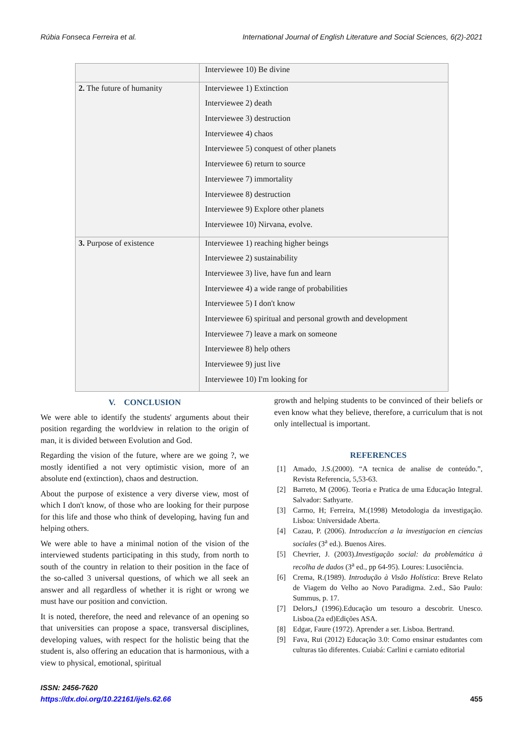Rúbia Fonseca Ferreira et al. International Journal of English Literature and Social Sciences, 6(2)-2021
| | Interviewee 10) Be divine |
| 2. The future of humanity | Interviewee 1) Extinction Interviewee 2) death Interviewee 3) destruction Interviewee 4) chaos Interviewee 5) conquest of other planets Interviewee 6) return to source Interviewee 7) immortality Interviewee 8) destruction Interviewee 9) Explore other planets Interviewee 10) Nirvana, evolve. |
| 3. Purpose of existence | Interviewee 1) reaching higher beings Interviewee 2) sustainability Interviewee 3) live, have fun and learn Interviewee 4) a wide range of probabilities Interviewee 5) I don't know Interviewee 6) spiritual and personal growth and development Interviewee 7) leave a mark on someone Interviewee 8) help others Interviewee 9) just live Interviewee 10) I'm looking for |
V. CONCLUSION
We were able to identify the students' arguments about their position regarding the worldview in relation to the origin of man, it is divided between Evolution and God.
Regarding the vision of the future, where are we going ?, we mostly identified a not very optimistic vision, more of an absolute end (extinction), chaos and destruction.
About the purpose of existence a very diverse view, most of which I don't know, of those who are looking for their purpose for this life and those who think of developing, having fun and helping others.
We were able to have a minimal notion of the vision of the interviewed students participating in this study, from north to south of the country in relation to their position in the face of the so-called 3 universal questions, of which we all seek an answer and all regardless of whether it is right or wrong we must have our position and conviction.
It is noted, therefore, the need and relevance of an opening so that universities can propose a space, transversal disciplines, developing values, with respect for the holistic being that the student is, also offering an education that is harmonious, with a view to physical, emotional, spiritual
growth and helping students to be convinced of their beliefs or even know what they believe, therefore, a curriculum that is not only intellectual is important.
REFERENCES
[1] Amado, J.S.(2000). “A tecnica de analise de conteúdo.”, Revista Referencia, 5,53-63.
[2] Barreto, M (2006). Teoria e Pratica de uma Educação Integral. Salvador: Sathyarte.
[3] Carmo, H; Ferreira, M.(1998) Metodologia da investigação. Lisboa: Universidade Aberta.
[4] Cazau, P. (2006). Introduccíon a la investigacion en ciencias sociales (3<sup>a</sup> ed.). Buenos Aires.
[5] Chevrier, J. (2003).Investigação social: da problemática à recolha de dados (3<sup>a</sup> ed., pp 64-95). Loures: Lusociência.
[6] Crema, R.(1989). Introdução à Visão Holística: Breve Relato de Viagem do Velho ao Novo Paradigma. 2.ed., São Paulo: Summus, p. 17.
[7] Delors,J (1996).Educação um tesouro a descobrir. Unesco. Lisboa.(2a ed)Edições ASA.
[8] Edgar, Faure (1972). Aprender a ser. Lisboa. Bertrand.
[9] Fava, Rui (2012) Educação 3.0: Como ensinar estudantes com culturas tão diferentes. Cuiabá: Carlini e carniato editorial
ISSN: 2456-7620
https://dx.doi.org/10.22161/ijels.62.66 455